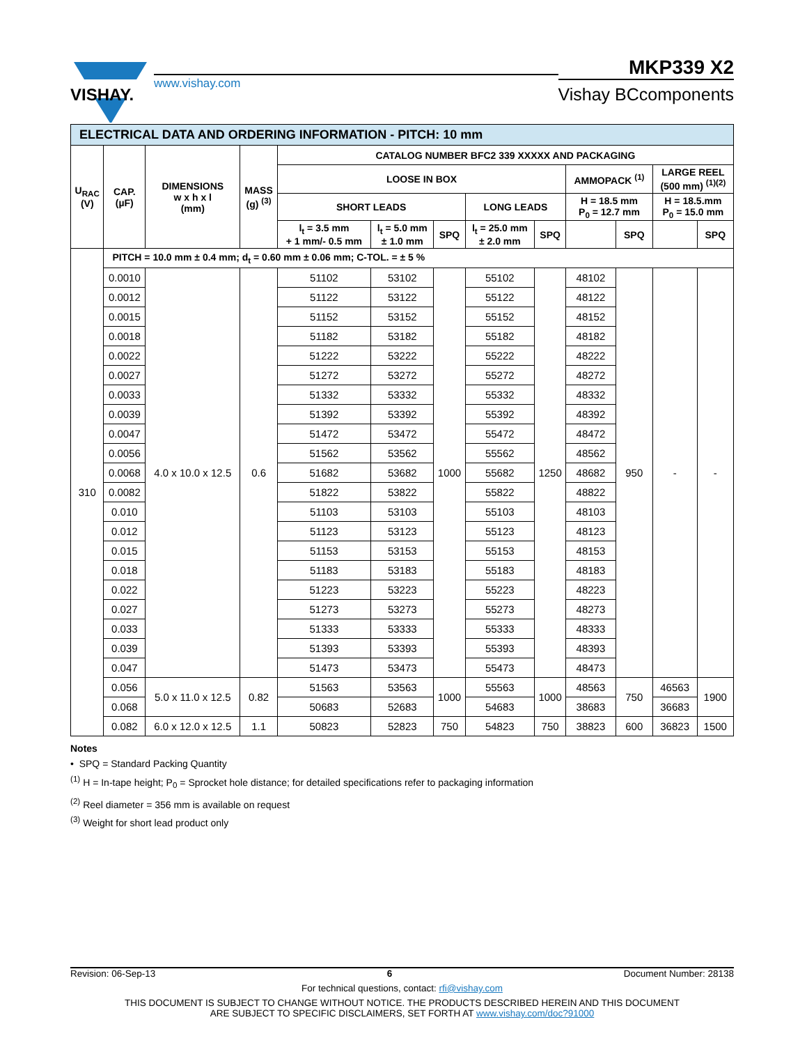VISHAY.
www.vishay.com
MKP339 X2
Vishay BCcomponents
| ELECTRICAL DATA AND ORDERING INFORMATION - PITCH: 10 mm | | | | | | | | | | | | |
| --- | --- | --- | --- | --- | --- | --- | --- | --- | --- | --- | --- | --- |
| U<sub>RAC</sub> (V) | CAP. (µF) | DIMENSIONS w x h x l (mm) | MASS (g) <sup>(3)</sup> | CATALOG NUMBER BFC2 339 XXXXX AND PACKAGING | | | | | | | | |
| | | | | LOOSE IN BOX | | | | | AMMOPACK <sup>(1)</sup> | | LARGE REEL (500 mm) <sup>(1)(2)</sup> | |
| | | | | SHORT LEADS | | | LONG LEADS | | H = 18.5 mm P<sub>0</sub> = 12.7 mm | | H = 18.5.mm P<sub>0</sub> = 15.0 mm | |
| | | | | l<sub>t</sub> = 3.5 mm + 1 mm/- 0.5 mm | l<sub>t</sub> = 5.0 mm ± 1.0 mm | SPQ | l<sub>t</sub> = 25.0 mm ± 2.0 mm | SPQ | | SPQ | | SPQ |
| 310 | PITCH = 10.0 mm ± 0.4 mm; d<sub>t</sub> = 0.60 mm ± 0.06 mm; C-TOL. = ± 5 % | | | | | | | | | | | |
| | 0.0010 | 4.0 x 10.0 x 12.5 | 0.6 | 51102 | 53102 | 1000 | 55102 | 1250 | 48102 | 950 | - | - |
| | 0.0012 | | | 51122 | 53122 | | 55122 | | 48122 | | | |
| | 0.0015 | | | 51152 | 53152 | | 55152 | | 48152 | | | |
| | 0.0018 | | | 51182 | 53182 | | 55182 | | 48182 | | | |
| | 0.0022 | | | 51222 | 53222 | | 55222 | | 48222 | | | |
| | 0.0027 | | | 51272 | 53272 | | 55272 | | 48272 | | | |
| | 0.0033 | | | 51332 | 53332 | | 55332 | | 48332 | | | |
| | 0.0039 | | | 51392 | 53392 | | 55392 | | 48392 | | | |
| | 0.0047 | | | 51472 | 53472 | | 55472 | | 48472 | | | |
| | 0.0056 | | | 51562 | 53562 | | 55562 | | 48562 | | | |
| | 0.0068 | | | 51682 | 53682 | | 55682 | | 48682 | | | |
| | 0.0082 | | | 51822 | 53822 | | 55822 | | 48822 | | | |
| | 0.010 | | | 51103 | 53103 | | 55103 | | 48103 | | | |
| | 0.012 | | | 51123 | 53123 | | 55123 | | 48123 | | | |
| | 0.015 | | | 51153 | 53153 | | 55153 | | 48153 | | | |
| | 0.018 | | | 51183 | 53183 | | 55183 | | 48183 | | | |
| | 0.022 | | | 51223 | 53223 | | 55223 | | 48223 | | | |
| | 0.027 | | | 51273 | 53273 | | 55273 | | 48273 | | | |
| | 0.033 | | | 51333 | 53333 | | 55333 | | 48333 | | | |
| | 0.039 | | | 51393 | 53393 | | 55393 | | 48393 | | | |
| | 0.047 | | | 51473 | 53473 | | 55473 | | 48473 | | | |
| | 0.056 | 5.0 x 11.0 x 12.5 | 0.82 | 51563 | 53563 | 1000 | 55563 | 1000 | 48563 | 750 | 46563 | 1900 |
| | 0.068 | | | 50683 | 52683 | | 54683 | | 38683 | | 36683 | |
| | 0.082 | 6.0 x 12.0 x 12.5 | 1.1 | 50823 | 52823 | 750 | 54823 | 750 | 38823 | 600 | 36823 | 1500 |
Notes
• SPQ = Standard Packing Quantity
<sup>(1)</sup> H = In-tape height; P<sub>0</sub> = Sprocket hole distance; for detailed specifications refer to packaging information
<sup>(2)</sup> Reel diameter = 356 mm is available on request
<sup>(3)</sup> Weight for short lead product only
Revision: 06-Sep-13 6 Document Number: 28138
For technical questions, contact: rfi@vishay.com
THIS DOCUMENT IS SUBJECT TO CHANGE WITHOUT NOTICE. THE PRODUCTS DESCRIBED HEREIN AND THIS DOCUMENT
ARE SUBJECT TO SPECIFIC DISCLAIMERS, SET FORTH AT www.vishay.com/doc?91000